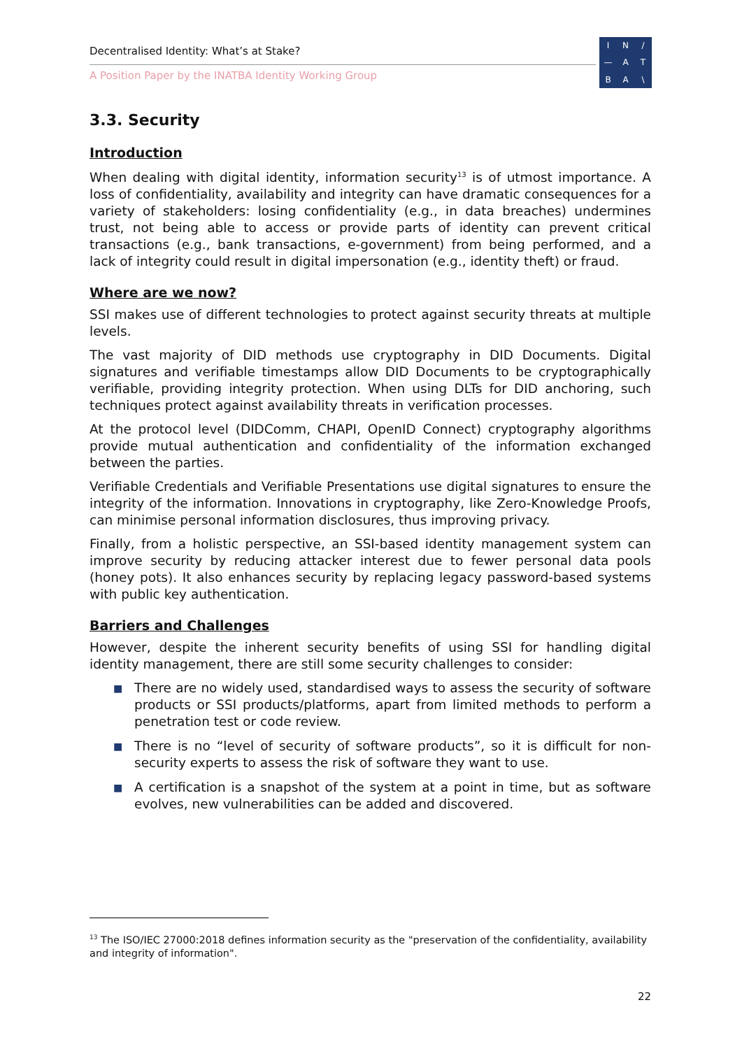Decentralised Identity: What’s at Stake?
A Position Paper by the INATBA Identity Working Group
I
N
/
—
A
T
B
A
\
3.3. Security
Introduction
When dealing with digital identity, information security<sup>13</sup> is of utmost importance. A loss of confidentiality, availability and integrity can have dramatic consequences for a variety of stakeholders: losing confidentiality (e.g., in data breaches) undermines trust, not being able to access or provide parts of identity can prevent critical transactions (e.g., bank transactions, e-government) from being performed, and a lack of integrity could result in digital impersonation (e.g., identity theft) or fraud.
Where are we now?
SSI makes use of different technologies to protect against security threats at multiple levels.
The vast majority of DID methods use cryptography in DID Documents. Digital signatures and verifiable timestamps allow DID Documents to be cryptographically verifiable, providing integrity protection. When using DLTs for DID anchoring, such techniques protect against availability threats in verification processes.
At the protocol level (DIDComm, CHAPI, OpenID Connect) cryptography algorithms provide mutual authentication and confidentiality of the information exchanged between the parties.
Verifiable Credentials and Verifiable Presentations use digital signatures to ensure the integrity of the information. Innovations in cryptography, like Zero-Knowledge Proofs, can minimise personal information disclosures, thus improving privacy.
Finally, from a holistic perspective, an SSI-based identity management system can improve security by reducing attacker interest due to fewer personal data pools (honey pots). It also enhances security by replacing legacy password-based systems with public key authentication.
Barriers and Challenges
However, despite the inherent security benefits of using SSI for handling digital identity management, there are still some security challenges to consider:
■ There are no widely used, standardised ways to assess the security of software products or SSI products/platforms, apart from limited methods to perform a penetration test or code review.
■ There is no “level of security of software products”, so it is difficult for non-security experts to assess the risk of software they want to use.
■ A certification is a snapshot of the system at a point in time, but as software evolves, new vulnerabilities can be added and discovered.
<sup>13</sup> The ISO/IEC 27000:2018 defines information security as the "preservation of the confidentiality, availability and integrity of information".
22